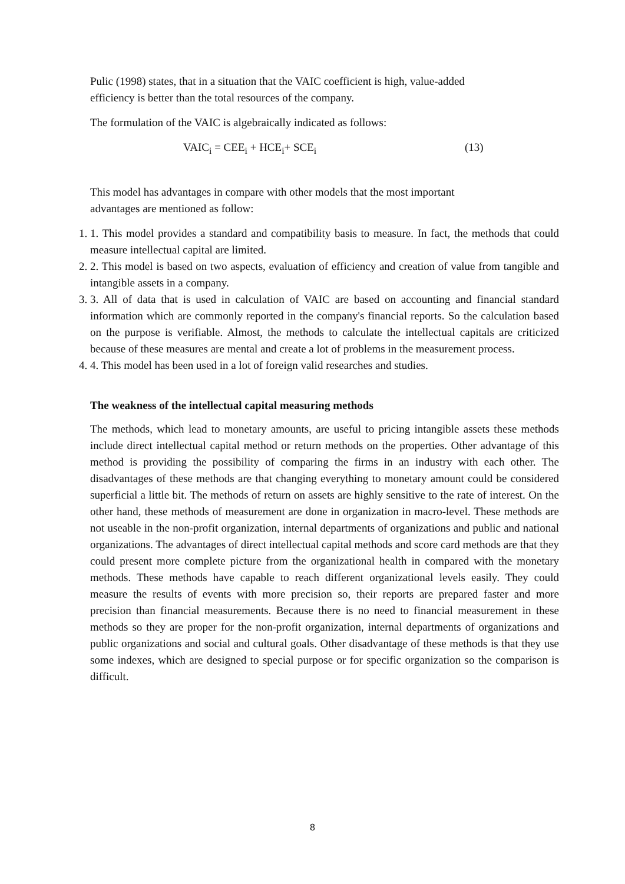Pulic (1998) states, that in a situation that the VAIC coefficient is high, value-added
efficiency is better than the total resources of the company.
The formulation of the VAIC is algebraically indicated as follows:
VAIC<sub>i</sub> = CEE<sub>i</sub> + HCE<sub>i</sub>+ SCE<sub>i</sub> (13)
This model has advantages in compare with other models that the most important
advantages are mentioned as follow:
1. 1. This model provides a standard and compatibility basis to measure. In fact, the methods that could measure intellectual capital are limited.
2. 2. This model is based on two aspects, evaluation of efficiency and creation of value from tangible and intangible assets in a company.
3. 3. All of data that is used in calculation of VAIC are based on accounting and financial standard information which are commonly reported in the company's financial reports. So the calculation based on the purpose is verifiable. Almost, the methods to calculate the intellectual capitals are criticized because of these measures are mental and create a lot of problems in the measurement process.
4. 4. This model has been used in a lot of foreign valid researches and studies.
The weakness of the intellectual capital measuring methods
The methods, which lead to monetary amounts, are useful to pricing intangible assets these methods include direct intellectual capital method or return methods on the properties. Other advantage of this method is providing the possibility of comparing the firms in an industry with each other. The disadvantages of these methods are that changing everything to monetary amount could be considered superficial a little bit. The methods of return on assets are highly sensitive to the rate of interest. On the other hand, these methods of measurement are done in organization in macro-level. These methods are not useable in the non-profit organization, internal departments of organizations and public and national organizations. The advantages of direct intellectual capital methods and score card methods are that they could present more complete picture from the organizational health in compared with the monetary methods. These methods have capable to reach different organizational levels easily. They could measure the results of events with more precision so, their reports are prepared faster and more precision than financial measurements. Because there is no need to financial measurement in these methods so they are proper for the non-profit organization, internal departments of organizations and public organizations and social and cultural goals. Other disadvantage of these methods is that they use some indexes, which are designed to special purpose or for specific organization so the comparison is difficult.
8